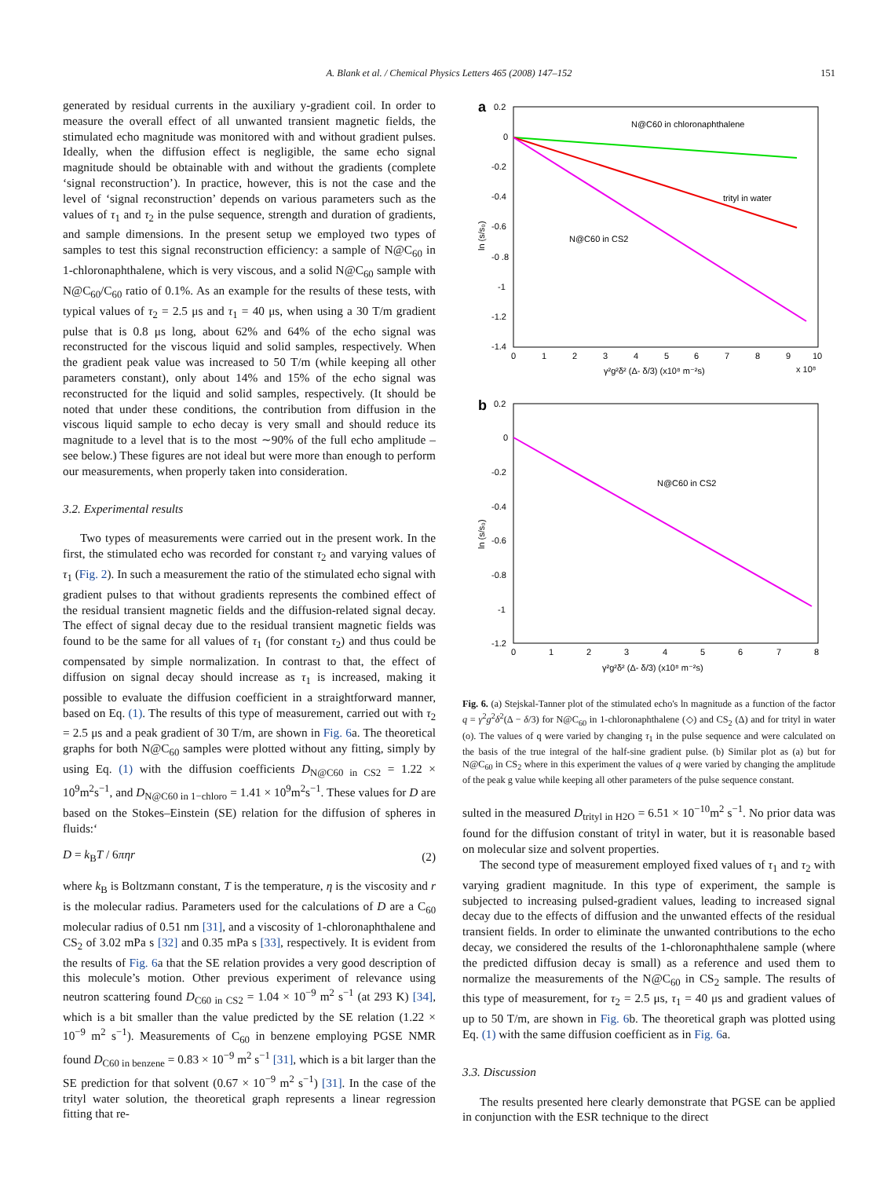A. Blank et al. / Chemical Physics Letters 465 (2008) 147–152
151
generated by residual currents in the auxiliary y-gradient coil. In order to measure the overall effect of all unwanted transient magnetic fields, the stimulated echo magnitude was monitored with and without gradient pulses. Ideally, when the diffusion effect is negligible, the same echo signal magnitude should be obtainable with and without the gradients (complete ‘signal reconstruction’). In practice, however, this is not the case and the level of ‘signal reconstruction’ depends on various parameters such as the values of τ<sub>1</sub> and τ<sub>2</sub> in the pulse sequence, strength and duration of gradients, and sample dimensions. In the present setup we employed two types of samples to test this signal reconstruction efficiency: a sample of N@C<sub>60</sub> in 1-chloronaphthalene, which is very viscous, and a solid N@C<sub>60</sub> sample with N@C<sub>60</sub>/C<sub>60</sub> ratio of 0.1%. As an example for the results of these tests, with typical values of τ<sub>2</sub> = 2.5 μs and τ<sub>1</sub> = 40 μs, when using a 30 T/m gradient pulse that is 0.8 μs long, about 62% and 64% of the echo signal was reconstructed for the viscous liquid and solid samples, respectively. When the gradient peak value was increased to 50 T/m (while keeping all other parameters constant), only about 14% and 15% of the echo signal was reconstructed for the liquid and solid samples, respectively. (It should be noted that under these conditions, the contribution from diffusion in the viscous liquid sample to echo decay is very small and should reduce its magnitude to a level that is to the most ∼90% of the full echo amplitude – see below.) These figures are not ideal but were more than enough to perform our measurements, when properly taken into consideration.
3.2. Experimental results
Two types of measurements were carried out in the present work. In the first, the stimulated echo was recorded for constant τ<sub>2</sub> and varying values of τ<sub>1</sub> (Fig. 2). In such a measurement the ratio of the stimulated echo signal with gradient pulses to that without gradients represents the combined effect of the residual transient magnetic fields and the diffusion-related signal decay. The effect of signal decay due to the residual transient magnetic fields was found to be the same for all values of τ<sub>1</sub> (for constant τ<sub>2</sub>) and thus could be compensated by simple normalization. In contrast to that, the effect of diffusion on signal decay should increase as τ<sub>1</sub> is increased, making it possible to evaluate the diffusion coefficient in a straightforward manner, based on Eq. (1). The results of this type of measurement, carried out with τ<sub>2</sub> = 2.5 μs and a peak gradient of 30 T/m, are shown in Fig. 6a. The theoretical graphs for both N@C<sub>60</sub> samples were plotted without any fitting, simply by using Eq. (1) with the diffusion coefficients D<sub>N@C60 in CS2</sub> = 1.22 × 10<sup>9</sup>m<sup>2</sup>s<sup>−1</sup>, and D<sub>N@C60 in 1−chloro</sub> = 1.41 × 10<sup>9</sup>m<sup>2</sup>s<sup>−1</sup>. These values for D are based on the Stokes–Einstein (SE) relation for the diffusion of spheres in fluids:‘
D = k<sub>B</sub>T / 6πηr (2)
where k<sub>B</sub> is Boltzmann constant, T is the temperature, η is the viscosity and r is the molecular radius. Parameters used for the calculations of D are a C<sub>60</sub> molecular radius of 0.51 nm [31], and a viscosity of 1-chloronaphthalene and CS<sub>2</sub> of 3.02 mPa s [32] and 0.35 mPa s [33], respectively. It is evident from the results of Fig. 6a that the SE relation provides a very good description of this molecule’s motion. Other previous experiment of relevance using neutron scattering found D<sub>C60 in CS2</sub> = 1.04 × 10<sup>−9</sup> m<sup>2</sup> s<sup>−1</sup> (at 293 K) [34], which is a bit smaller than the value predicted by the SE relation (1.22 × 10<sup>−9</sup> m<sup>2</sup> s<sup>−1</sup>). Measurements of C<sub>60</sub> in benzene employing PGSE NMR found D<sub>C60 in benzene</sub> = 0.83 × 10<sup>−9</sup> m<sup>2</sup> s<sup>−1</sup> [31], which is a bit larger than the SE prediction for that solvent (0.67 × 10<sup>−9</sup> m<sup>2</sup> s<sup>−1</sup>) [31]. In the case of the trityl water solution, the theoretical graph represents a linear regression fitting that re-
a
0.2
0
-0.2
-0.4
-0.6
-0 .8
-1
-1.2
-1.4
0
1
2
3
4
5
6
7
8
9
10
γ²g²δ² (Δ- δ/3) (x10⁸ m⁻²s)
x 10⁸
N@C60 in chloronaphthalene
trityl in water
N@C60 in CS2
ln (s/s₀)
b
0.2
0
-0.2
-0.4
-0.6
-0.8
-1
-1.2
0
1
2
3
4
5
6
7
8
γ²g²δ² (Δ- δ/3) (x10⁸ m⁻²s)
N@C60 in CS2
ln (s/s₀)
Fig. 6. (a) Stejskal-Tanner plot of the stimulated echo's ln magnitude as a function of the factor q = γ<sup>2</sup>g<sup>2</sup>δ<sup>2</sup>(Δ − δ/3) for N@C<sub>60</sub> in 1-chloronaphthalene (◇) and CS<sub>2</sub> (Δ) and for trityl in water (o). The values of q were varied by changing τ<sub>1</sub> in the pulse sequence and were calculated on the basis of the true integral of the half-sine gradient pulse. (b) Similar plot as (a) but for N@C<sub>60</sub> in CS<sub>2</sub> where in this experiment the values of q were varied by changing the amplitude of the peak g value while keeping all other parameters of the pulse sequence constant.
sulted in the measured D<sub>trityl in H2O</sub> = 6.51 × 10<sup>−10</sup>m<sup>2</sup> s<sup>−1</sup>. No prior data was found for the diffusion constant of trityl in water, but it is reasonable based on molecular size and solvent properties.
The second type of measurement employed fixed values of τ<sub>1</sub> and τ<sub>2</sub> with varying gradient magnitude. In this type of experiment, the sample is subjected to increasing pulsed-gradient values, leading to increased signal decay due to the effects of diffusion and the unwanted effects of the residual transient fields. In order to eliminate the unwanted contributions to the echo decay, we considered the results of the 1-chloronaphthalene sample (where the predicted diffusion decay is small) as a reference and used them to normalize the measurements of the N@C<sub>60</sub> in CS<sub>2</sub> sample. The results of this type of measurement, for τ<sub>2</sub> = 2.5 μs, τ<sub>1</sub> = 40 μs and gradient values of up to 50 T/m, are shown in Fig. 6b. The theoretical graph was plotted using Eq. (1) with the same diffusion coefficient as in Fig. 6a.
3.3. Discussion
The results presented here clearly demonstrate that PGSE can be applied in conjunction with the ESR technique to the direct